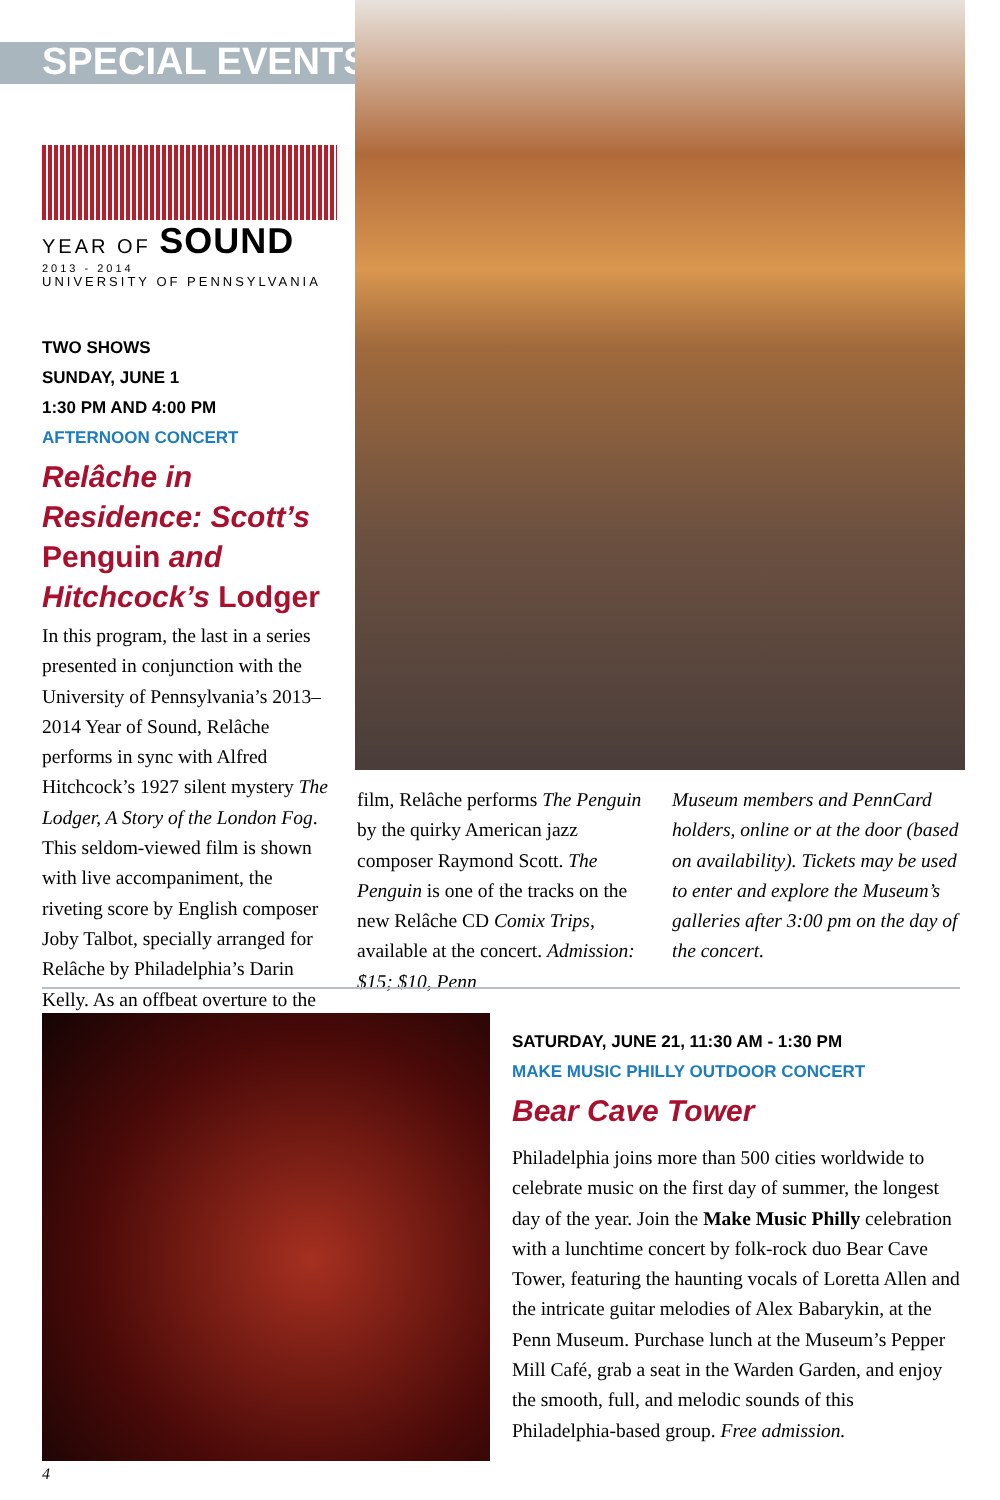SPECIAL EVENTS
YEAR OF SOUND
2013 - 2014
UNIVERSITY OF PENNSYLVANIA
TWO SHOWS
SUNDAY, JUNE 1
1:30 PM AND 4:00 PM
AFTERNOON CONCERT
Relâche in Residence: Scott’s Penguin and Hitchcock’s Lodger
In this program, the last in a series presented in conjunction with the University of Pennsylvania’s 2013–2014 Year of Sound, Relâche performs in sync with Alfred Hitchcock’s 1927 silent mystery The Lodger, A Story of the London Fog. This seldom-viewed film is shown with live accompaniment, the riveting score by English composer Joby Talbot, specially arranged for Relâche by Philadelphia’s Darin Kelly. As an offbeat overture to the
film, Relâche performs The Penguin by the quirky American jazz composer Raymond Scott. The Penguin is one of the tracks on the new Relâche CD Comix Trips, available at the concert. Admission: $15; $10, Penn
Museum members and PennCard holders, online or at the door (based on availability). Tickets may be used to enter and explore the Museum’s galleries after 3:00 pm on the day of the concert.
SATURDAY, JUNE 21, 11:30 AM - 1:30 PM
MAKE MUSIC PHILLY OUTDOOR CONCERT
Bear Cave Tower
Philadelphia joins more than 500 cities worldwide to celebrate music on the first day of summer, the longest day of the year. Join the Make Music Philly celebration with a lunchtime concert by folk-rock duo Bear Cave Tower, featuring the haunting vocals of Loretta Allen and the intricate guitar melodies of Alex Babarykin, at the Penn Museum. Purchase lunch at the Museum’s Pepper Mill Café, grab a seat in the Warden Garden, and enjoy the smooth, full, and melodic sounds of this Philadelphia-based group. Free admission.
4